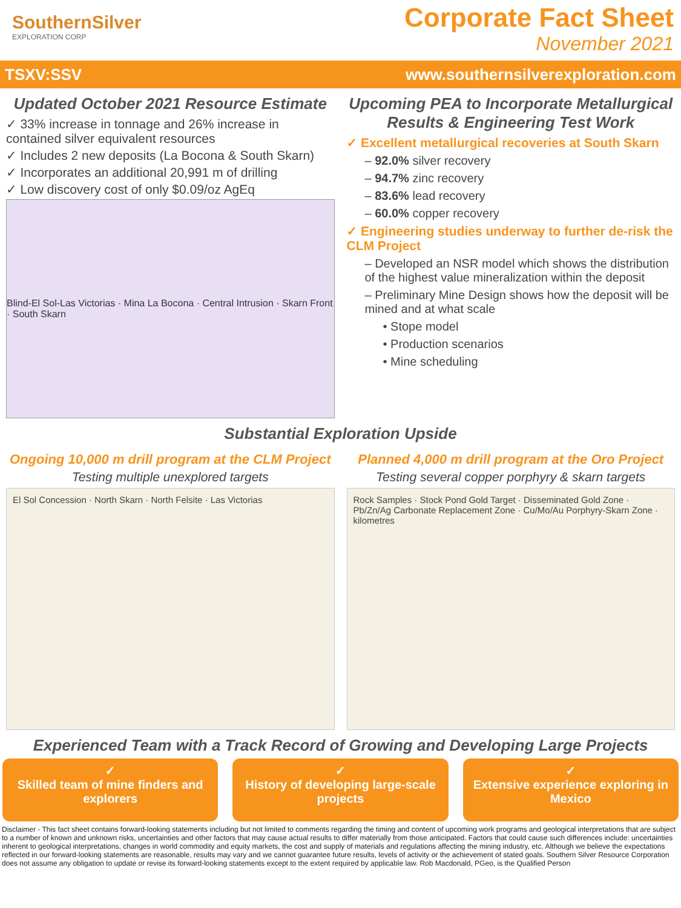SouthernSilver
EXPLORATION CORP
Corporate Fact Sheet
November 2021
TSXV:SSV www.southernsilverexploration.com
Updated October 2021 Resource Estimate
✓ 33% increase in tonnage and 26% increase in contained silver equivalent resources
✓ Includes 2 new deposits (La Bocona & South Skarn)
✓ Incorporates an additional 20,991 m of drilling
✓ Low discovery cost of only $0.09/oz AgEq
Blind-El Sol-Las Victorias · Mina La Bocona · Central Intrusion · Skarn Front · South Skarn
Upcoming PEA to Incorporate Metallurgical Results & Engineering Test Work
✓ Excellent metallurgical recoveries at South Skarn
– 92.0% silver recovery
– 94.7% zinc recovery
– 83.6% lead recovery
– 60.0% copper recovery
✓ Engineering studies underway to further de-risk the CLM Project
– Developed an NSR model which shows the distribution of the highest value mineralization within the deposit
– Preliminary Mine Design shows how the deposit will be mined and at what scale
• Stope model
• Production scenarios
• Mine scheduling
Substantial Exploration Upside
Ongoing 10,000 m drill program at the CLM Project
Testing multiple unexplored targets
El Sol Concession · North Skarn · North Felsite · Las Victorias
Planned 4,000 m drill program at the Oro Project
Testing several copper porphyry & skarn targets
Rock Samples · Stock Pond Gold Target · Disseminated Gold Zone · Pb/Zn/Ag Carbonate Replacement Zone · Cu/Mo/Au Porphyry-Skarn Zone · kilometres
Experienced Team with a Track Record of Growing and Developing Large Projects
✓
Skilled team of mine finders and explorers
✓
History of developing large-scale projects
✓
Extensive experience exploring in Mexico
Disclaimer - This fact sheet contains forward-looking statements including but not limited to comments regarding the timing and content of upcoming work programs and geological interpretations that are subject to a number of known and unknown risks, uncertainties and other factors that may cause actual results to differ materially from those anticipated. Factors that could cause such differences include: uncertainties inherent to geological interpretations, changes in world commodity and equity markets, the cost and supply of materials and regulations affecting the mining industry, etc. Although we believe the expectations reflected in our forward-looking statements are reasonable, results may vary and we cannot guarantee future results, levels of activity or the achievement of stated goals. Southern Silver Resource Corporation does not assume any obligation to update or revise its forward-looking statements except to the extent required by applicable law. Rob Macdonald, PGeo, is the Qualified Person